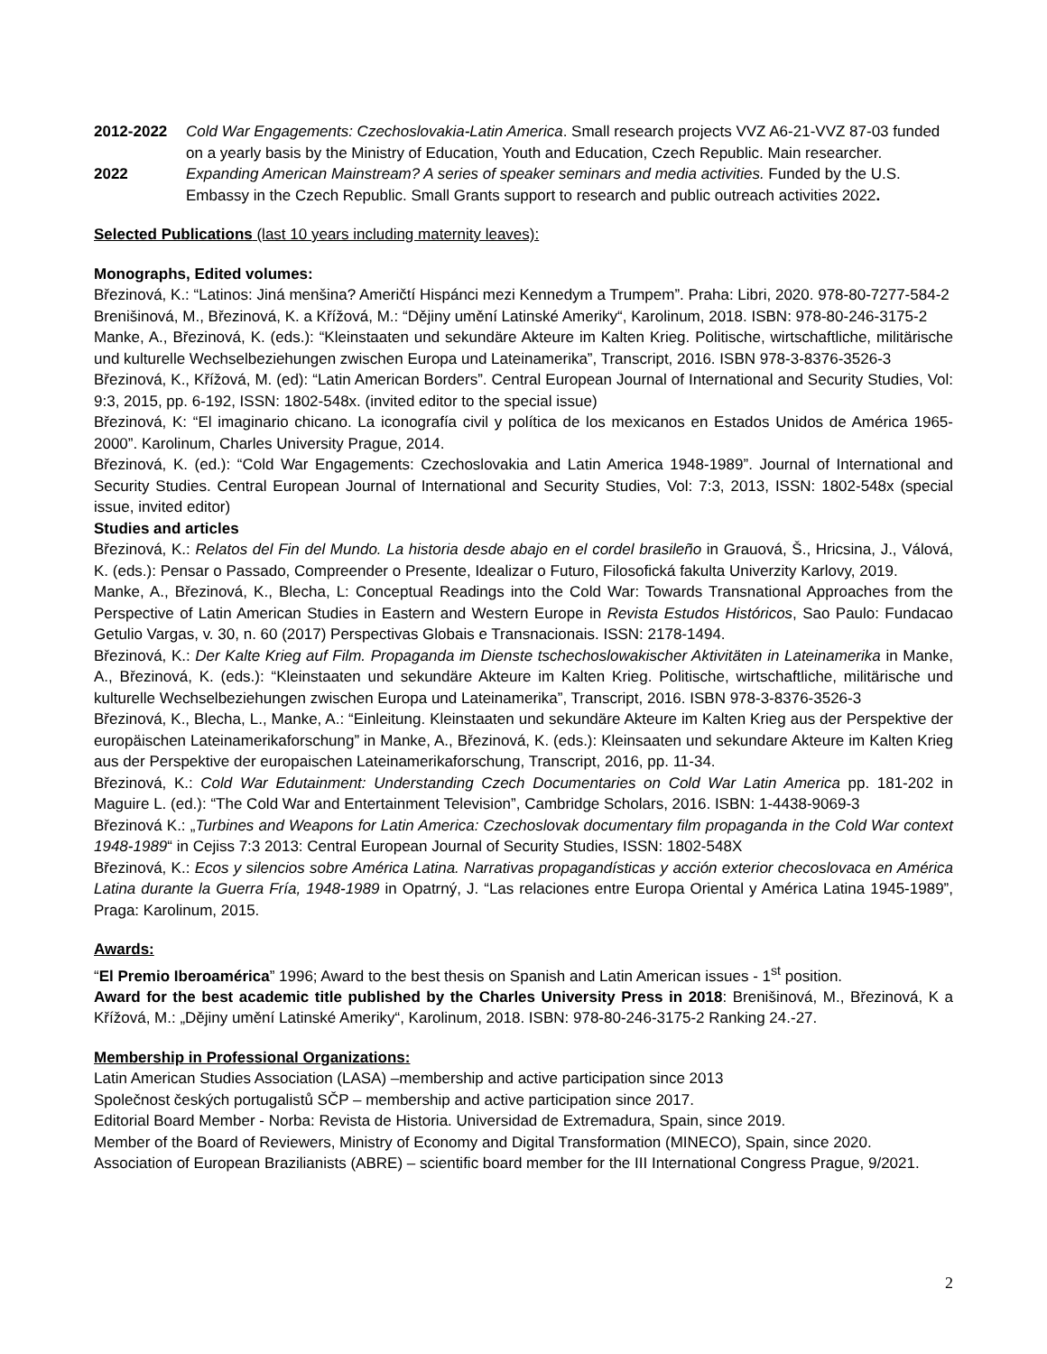2012-2022 Cold War Engagements: Czechoslovakia-Latin America. Small research projects VVZ A6-21-VVZ 87-03 funded on a yearly basis by the Ministry of Education, Youth and Education, Czech Republic. Main researcher.
2022 Expanding American Mainstream? A series of speaker seminars and media activities. Funded by the U.S. Embassy in the Czech Republic. Small Grants support to research and public outreach activities 2022.
Selected Publications (last 10 years including maternity leaves):
Monographs, Edited volumes:
Březinová, K.: “Latinos: Jiná menšina? Američtí Hispánci mezi Kennedym a Trumpem”. Praha: Libri, 2020. 978-80-7277-584-2
Brenišinová, M., Březinová, K. a Křížová, M.: “Dějiny umění Latinské Ameriky“, Karolinum, 2018. ISBN: 978-80-246-3175-2
Manke, A., Březinová, K. (eds.): “Kleinstaaten und sekundäre Akteure im Kalten Krieg. Politische, wirtschaftliche, militärische und kulturelle Wechselbeziehungen zwischen Europa und Lateinamerika”, Transcript, 2016. ISBN 978-3-8376-3526-3
Březinová, K., Křížová, M. (ed): “Latin American Borders”. Central European Journal of International and Security Studies, Vol: 9:3, 2015, pp. 6-192, ISSN: 1802-548x. (invited editor to the special issue)
Březinová, K: “El imaginario chicano. La iconografía civil y política de los mexicanos en Estados Unidos de América 1965-2000”. Karolinum, Charles University Prague, 2014.
Březinová, K. (ed.): “Cold War Engagements: Czechoslovakia and Latin America 1948-1989”. Journal of International and Security Studies. Central European Journal of International and Security Studies, Vol: 7:3, 2013, ISSN: 1802-548x (special issue, invited editor)
Studies and articles
Březinová, K.: Relatos del Fin del Mundo. La historia desde abajo en el cordel brasileño in Grauová, Š., Hricsina, J., Válová, K. (eds.): Pensar o Passado, Compreender o Presente, Idealizar o Futuro, Filosofická fakulta Univerzity Karlovy, 2019.
Manke, A., Březinová, K., Blecha, L: Conceptual Readings into the Cold War: Towards Transnational Approaches from the Perspective of Latin American Studies in Eastern and Western Europe in Revista Estudos Históricos, Sao Paulo: Fundacao Getulio Vargas, v. 30, n. 60 (2017) Perspectivas Globais e Transnacionais. ISSN: 2178-1494.
Březinová, K.: Der Kalte Krieg auf Film. Propaganda im Dienste tschechoslowakischer Aktivitäten in Lateinamerika in Manke, A., Březinová, K. (eds.): “Kleinstaaten und sekundäre Akteure im Kalten Krieg. Politische, wirtschaftliche, militärische und kulturelle Wechselbeziehungen zwischen Europa und Lateinamerika”, Transcript, 2016. ISBN 978-3-8376-3526-3
Březinová, K., Blecha, L., Manke, A.: “Einleitung. Kleinstaaten und sekundäre Akteure im Kalten Krieg aus der Perspektive der europäischen Lateinamerikaforschung” in Manke, A., Březinová, K. (eds.): Kleinsaaten und sekundare Akteure im Kalten Krieg aus der Perspektive der europaischen Lateinamerikaforschung, Transcript, 2016, pp. 11-34.
Březinová, K.: Cold War Edutainment: Understanding Czech Documentaries on Cold War Latin America pp. 181-202 in Maguire L. (ed.): “The Cold War and Entertainment Television”, Cambridge Scholars, 2016. ISBN: 1-4438-9069-3
Březinová K.: „Turbines and Weapons for Latin America: Czechoslovak documentary film propaganda in the Cold War context 1948-1989“ in Cejiss 7:3 2013: Central European Journal of Security Studies, ISSN: 1802-548X
Březinová, K.: Ecos y silencios sobre América Latina. Narrativas propagandísticas y acción exterior checoslovaca en América Latina durante la Guerra Fría, 1948-1989 in Opatrný, J. “Las relaciones entre Europa Oriental y América Latina 1945-1989”, Praga: Karolinum, 2015.
Awards:
“El Premio Iberoamérica” 1996; Award to the best thesis on Spanish and Latin American issues - 1<sup>st</sup> position.
Award for the best academic title published by the Charles University Press in 2018: Brenišinová, M., Březinová, K a Křížová, M.: „Dějiny umění Latinské Ameriky“, Karolinum, 2018. ISBN: 978-80-246-3175-2 Ranking 24.-27.
Membership in Professional Organizations:
Latin American Studies Association (LASA) –membership and active participation since 2013
Společnost českých portugalistů SČP – membership and active participation since 2017.
Editorial Board Member - Norba: Revista de Historia. Universidad de Extremadura, Spain, since 2019.
Member of the Board of Reviewers, Ministry of Economy and Digital Transformation (MINECO), Spain, since 2020.
Association of European Brazilianists (ABRE) – scientific board member for the III International Congress Prague, 9/2021.
2